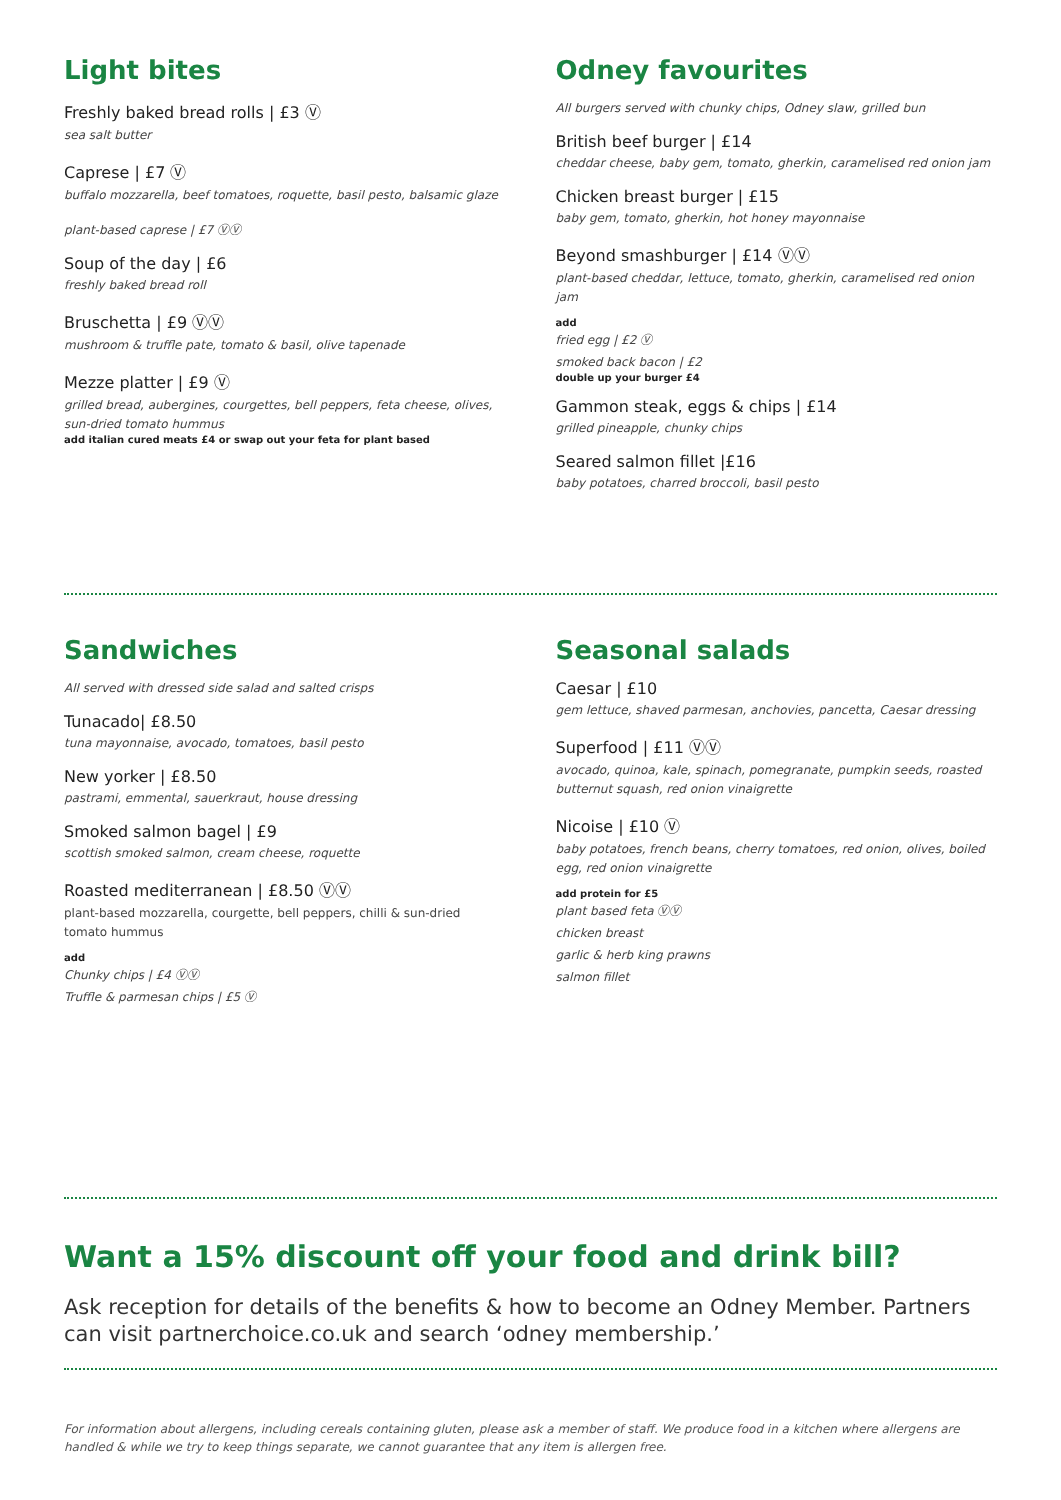Light bites
Freshly baked bread rolls | £3 Ⓥ
sea salt butter
Caprese | £7 Ⓥ
buffalo mozzarella, beef tomatoes, roquette, basil pesto, balsamic glaze
plant-based caprese | £7 ⓋⓋ
Soup of the day | £6
freshly baked bread roll
Bruschetta | £9 ⓋⓋ
mushroom & truffle pate, tomato & basil, olive tapenade
Mezze platter | £9 Ⓥ
grilled bread, aubergines, courgettes, bell peppers, feta cheese, olives, sun-dried tomato hummus
add italian cured meats £4 or swap out your feta for plant based
Odney favourites
All burgers served with chunky chips, Odney slaw, grilled bun
British beef burger | £14
cheddar cheese, baby gem, tomato, gherkin, caramelised red onion jam
Chicken breast burger | £15
baby gem, tomato, gherkin, hot honey mayonnaise
Beyond smashburger | £14 ⓋⓋ
plant-based cheddar, lettuce, tomato, gherkin, caramelised red onion jam
add
fried egg | £2 Ⓥ
smoked back bacon | £2
double up your burger £4
Gammon steak, eggs & chips | £14
grilled pineapple, chunky chips
Seared salmon fillet |£16
baby potatoes, charred broccoli, basil pesto
Sandwiches
All served with dressed side salad and salted crisps
Tunacado| £8.50
tuna mayonnaise, avocado, tomatoes, basil pesto
New yorker | £8.50
pastrami, emmental, sauerkraut, house dressing
Smoked salmon bagel | £9
scottish smoked salmon, cream cheese, roquette
Roasted mediterranean | £8.50 ⓋⓋ
plant-based mozzarella, courgette, bell peppers, chilli & sun-dried tomato hummus
add
Chunky chips | £4 ⓋⓋ
Truffle & parmesan chips | £5 Ⓥ
Seasonal salads
Caesar | £10
gem lettuce, shaved parmesan, anchovies, pancetta, Caesar dressing
Superfood | £11 ⓋⓋ
avocado, quinoa, kale, spinach, pomegranate, pumpkin seeds, roasted butternut squash, red onion vinaigrette
Nicoise | £10 Ⓥ
baby potatoes, french beans, cherry tomatoes, red onion, olives, boiled egg, red onion vinaigrette
add protein for £5
plant based feta ⓋⓋ
chicken breast
garlic & herb king prawns
salmon fillet
Want a 15% discount off your food and drink bill?
Ask reception for details of the benefits & how to become an Odney Member. Partners can visit partnerchoice.co.uk and search ‘odney membership.’
For information about allergens, including cereals containing gluten, please ask a member of staff. We produce food in a kitchen where allergens are handled & while we try to keep things separate, we cannot guarantee that any item is allergen free.